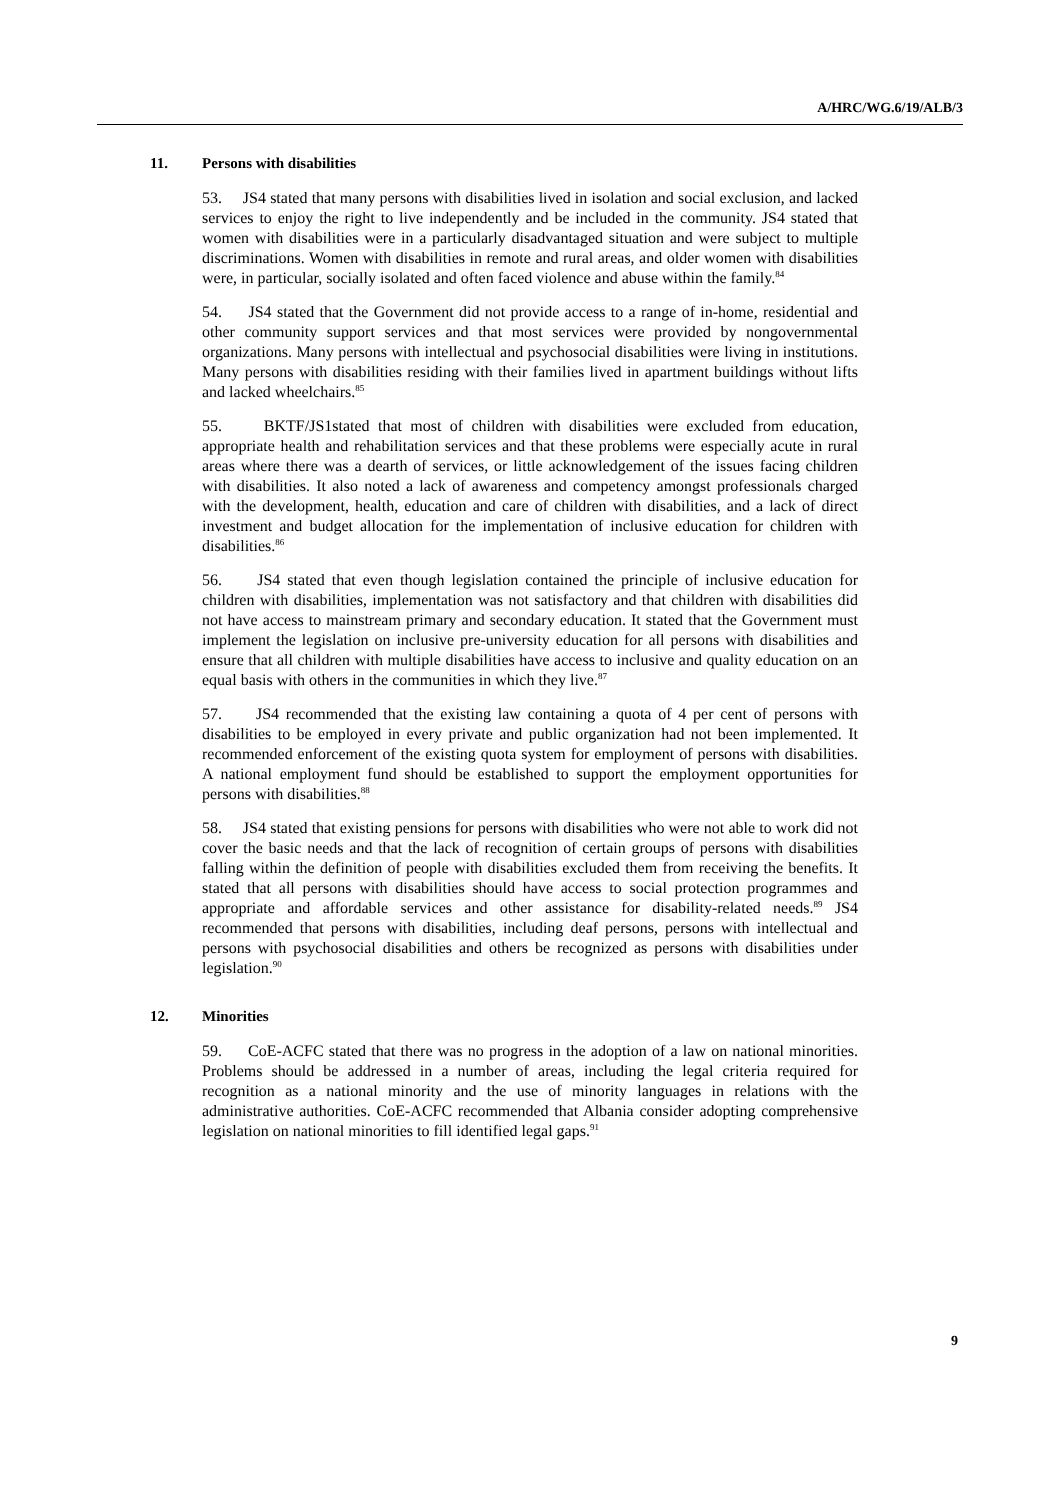A/HRC/WG.6/19/ALB/3
11. Persons with disabilities
53. JS4 stated that many persons with disabilities lived in isolation and social exclusion, and lacked services to enjoy the right to live independently and be included in the community. JS4 stated that women with disabilities were in a particularly disadvantaged situation and were subject to multiple discriminations. Women with disabilities in remote and rural areas, and older women with disabilities were, in particular, socially isolated and often faced violence and abuse within the family.<sup>84</sup>
54. JS4 stated that the Government did not provide access to a range of in-home, residential and other community support services and that most services were provided by nongovernmental organizations. Many persons with intellectual and psychosocial disabilities were living in institutions. Many persons with disabilities residing with their families lived in apartment buildings without lifts and lacked wheelchairs.<sup>85</sup>
55. BKTF/JS1stated that most of children with disabilities were excluded from education, appropriate health and rehabilitation services and that these problems were especially acute in rural areas where there was a dearth of services, or little acknowledgement of the issues facing children with disabilities. It also noted a lack of awareness and competency amongst professionals charged with the development, health, education and care of children with disabilities, and a lack of direct investment and budget allocation for the implementation of inclusive education for children with disabilities.<sup>86</sup>
56. JS4 stated that even though legislation contained the principle of inclusive education for children with disabilities, implementation was not satisfactory and that children with disabilities did not have access to mainstream primary and secondary education. It stated that the Government must implement the legislation on inclusive pre-university education for all persons with disabilities and ensure that all children with multiple disabilities have access to inclusive and quality education on an equal basis with others in the communities in which they live.<sup>87</sup>
57. JS4 recommended that the existing law containing a quota of 4 per cent of persons with disabilities to be employed in every private and public organization had not been implemented. It recommended enforcement of the existing quota system for employment of persons with disabilities. A national employment fund should be established to support the employment opportunities for persons with disabilities.<sup>88</sup>
58. JS4 stated that existing pensions for persons with disabilities who were not able to work did not cover the basic needs and that the lack of recognition of certain groups of persons with disabilities falling within the definition of people with disabilities excluded them from receiving the benefits. It stated that all persons with disabilities should have access to social protection programmes and appropriate and affordable services and other assistance for disability-related needs.<sup>89</sup> JS4 recommended that persons with disabilities, including deaf persons, persons with intellectual and persons with psychosocial disabilities and others be recognized as persons with disabilities under legislation.<sup>90</sup>
12. Minorities
59. CoE-ACFC stated that there was no progress in the adoption of a law on national minorities. Problems should be addressed in a number of areas, including the legal criteria required for recognition as a national minority and the use of minority languages in relations with the administrative authorities. CoE-ACFC recommended that Albania consider adopting comprehensive legislation on national minorities to fill identified legal gaps.<sup>91</sup>
9